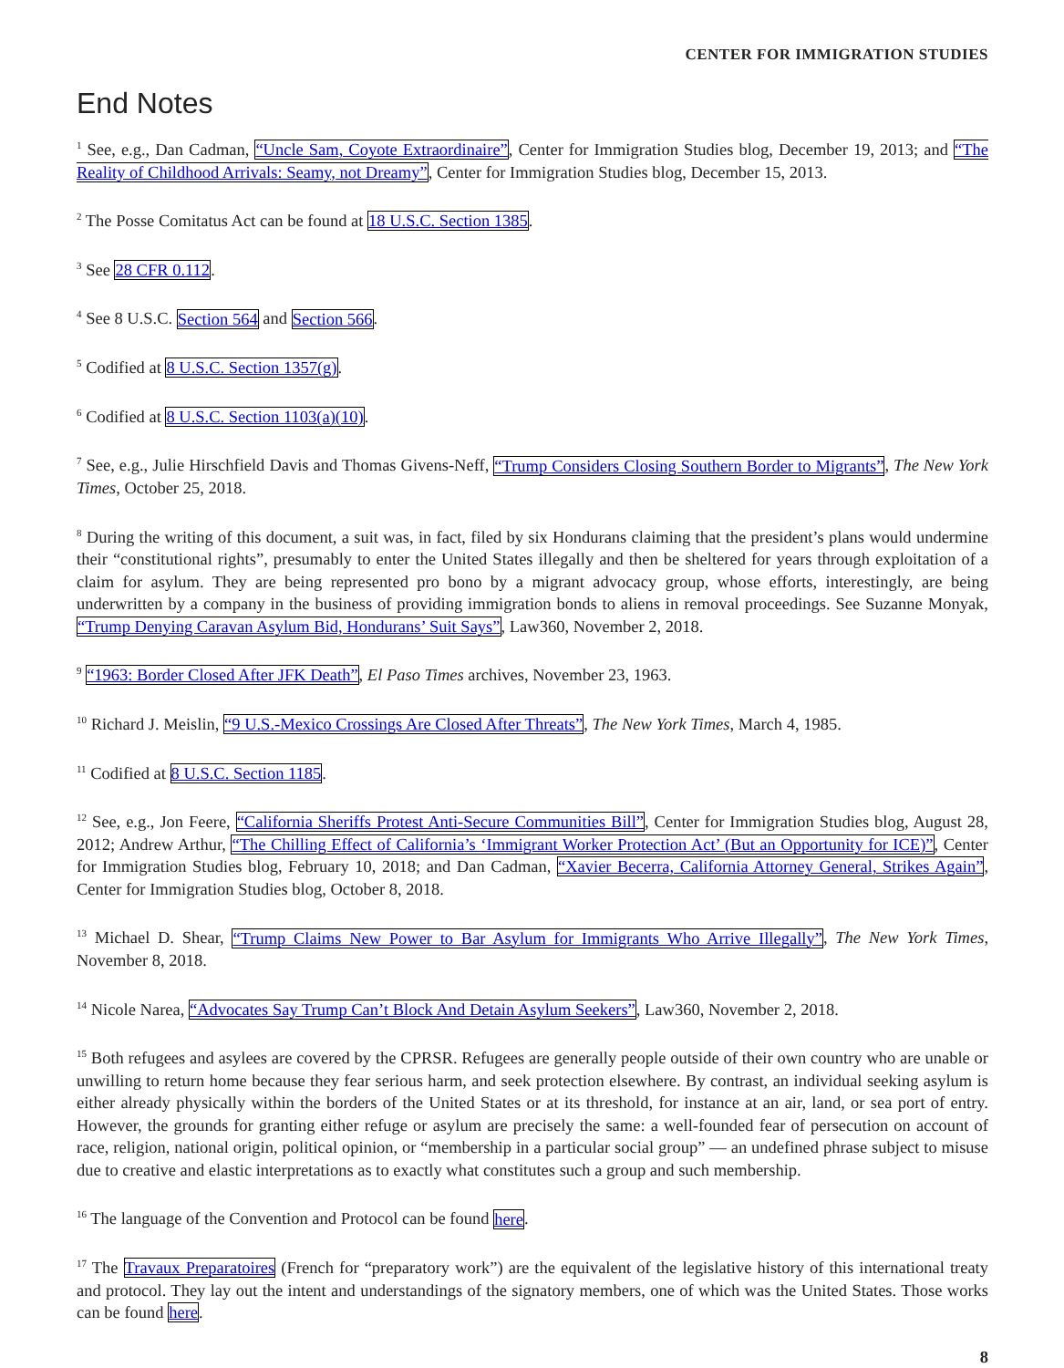CENTER FOR IMMIGRATION STUDIES
End Notes
<sup>1</sup> See, e.g., Dan Cadman, “Uncle Sam, Coyote Extraordinaire”, Center for Immigration Studies blog, December 19, 2013; and “The Reality of Childhood Arrivals: Seamy, not Dreamy”, Center for Immigration Studies blog, December 15, 2013.
<sup>2</sup> The Posse Comitatus Act can be found at 18 U.S.C. Section 1385.
<sup>3</sup> See 28 CFR 0.112.
<sup>4</sup> See 8 U.S.C. Section 564 and Section 566.
<sup>5</sup> Codified at 8 U.S.C. Section 1357(g).
<sup>6</sup> Codified at 8 U.S.C. Section 1103(a)(10).
<sup>7</sup> See, e.g., Julie Hirschfield Davis and Thomas Givens-Neff, “Trump Considers Closing Southern Border to Migrants”, The New York Times, October 25, 2018.
<sup>8</sup> During the writing of this document, a suit was, in fact, filed by six Hondurans claiming that the president’s plans would undermine their “constitutional rights”, presumably to enter the United States illegally and then be sheltered for years through exploitation of a claim for asylum. They are being represented pro bono by a migrant advocacy group, whose efforts, interestingly, are being underwritten by a company in the business of providing immigration bonds to aliens in removal proceedings. See Suzanne Monyak, “Trump Denying Caravan Asylum Bid, Hondurans’ Suit Says”, Law360, November 2, 2018.
<sup>9</sup> “1963: Border Closed After JFK Death”, El Paso Times archives, November 23, 1963.
<sup>10</sup> Richard J. Meislin, “9 U.S.-Mexico Crossings Are Closed After Threats”, The New York Times, March 4, 1985.
<sup>11</sup> Codified at 8 U.S.C. Section 1185.
<sup>12</sup> See, e.g., Jon Feere, “California Sheriffs Protest Anti-Secure Communities Bill”, Center for Immigration Studies blog, August 28, 2012; Andrew Arthur, “The Chilling Effect of California’s ‘Immigrant Worker Protection Act’ (But an Opportunity for ICE)”, Center for Immigration Studies blog, February 10, 2018; and Dan Cadman, “Xavier Becerra, California Attorney General, Strikes Again”, Center for Immigration Studies blog, October 8, 2018.
<sup>13</sup> Michael D. Shear, “Trump Claims New Power to Bar Asylum for Immigrants Who Arrive Illegally”, The New York Times, November 8, 2018.
<sup>14</sup> Nicole Narea, “Advocates Say Trump Can’t Block And Detain Asylum Seekers”, Law360, November 2, 2018.
<sup>15</sup> Both refugees and asylees are covered by the CPRSR. Refugees are generally people outside of their own country who are unable or unwilling to return home because they fear serious harm, and seek protection elsewhere. By contrast, an individual seeking asylum is either already physically within the borders of the United States or at its threshold, for instance at an air, land, or sea port of entry. However, the grounds for granting either refuge or asylum are precisely the same: a well-founded fear of persecution on account of race, religion, national origin, political opinion, or “membership in a particular social group” — an undefined phrase subject to misuse due to creative and elastic interpretations as to exactly what constitutes such a group and such membership.
<sup>16</sup> The language of the Convention and Protocol can be found here.
<sup>17</sup> The Travaux Preparatoires (French for “preparatory work”) are the equivalent of the legislative history of this international treaty and protocol. They lay out the intent and understandings of the signatory members, one of which was the United States. Those works can be found here.
8